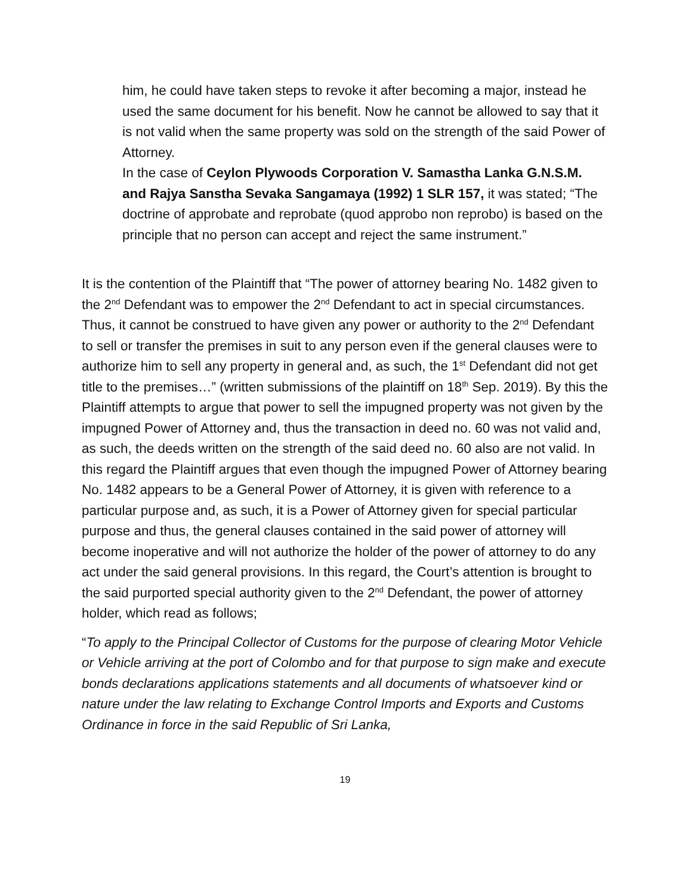him, he could have taken steps to revoke it after becoming a major, instead he used the same document for his benefit. Now he cannot be allowed to say that it is not valid when the same property was sold on the strength of the said Power of Attorney.
In the case of Ceylon Plywoods Corporation V. Samastha Lanka G.N.S.M. and Rajya Sanstha Sevaka Sangamaya (1992) 1 SLR 157, it was stated; “The doctrine of approbate and reprobate (quod approbo non reprobo) is based on the principle that no person can accept and reject the same instrument.”
It is the contention of the Plaintiff that “The power of attorney bearing No. 1482 given to the 2<sup>nd</sup> Defendant was to empower the 2<sup>nd</sup> Defendant to act in special circumstances. Thus, it cannot be construed to have given any power or authority to the 2<sup>nd</sup> Defendant to sell or transfer the premises in suit to any person even if the general clauses were to authorize him to sell any property in general and, as such, the 1<sup>st</sup> Defendant did not get title to the premises…” (written submissions of the plaintiff on 18<sup>th</sup> Sep. 2019). By this the Plaintiff attempts to argue that power to sell the impugned property was not given by the impugned Power of Attorney and, thus the transaction in deed no. 60 was not valid and, as such, the deeds written on the strength of the said deed no. 60 also are not valid. In this regard the Plaintiff argues that even though the impugned Power of Attorney bearing No. 1482 appears to be a General Power of Attorney, it is given with reference to a particular purpose and, as such, it is a Power of Attorney given for special particular purpose and thus, the general clauses contained in the said power of attorney will become inoperative and will not authorize the holder of the power of attorney to do any act under the said general provisions. In this regard, the Court’s attention is brought to the said purported special authority given to the 2<sup>nd</sup> Defendant, the power of attorney holder, which read as follows;
“To apply to the Principal Collector of Customs for the purpose of clearing Motor Vehicle or Vehicle arriving at the port of Colombo and for that purpose to sign make and execute bonds declarations applications statements and all documents of whatsoever kind or nature under the law relating to Exchange Control Imports and Exports and Customs Ordinance in force in the said Republic of Sri Lanka,
19